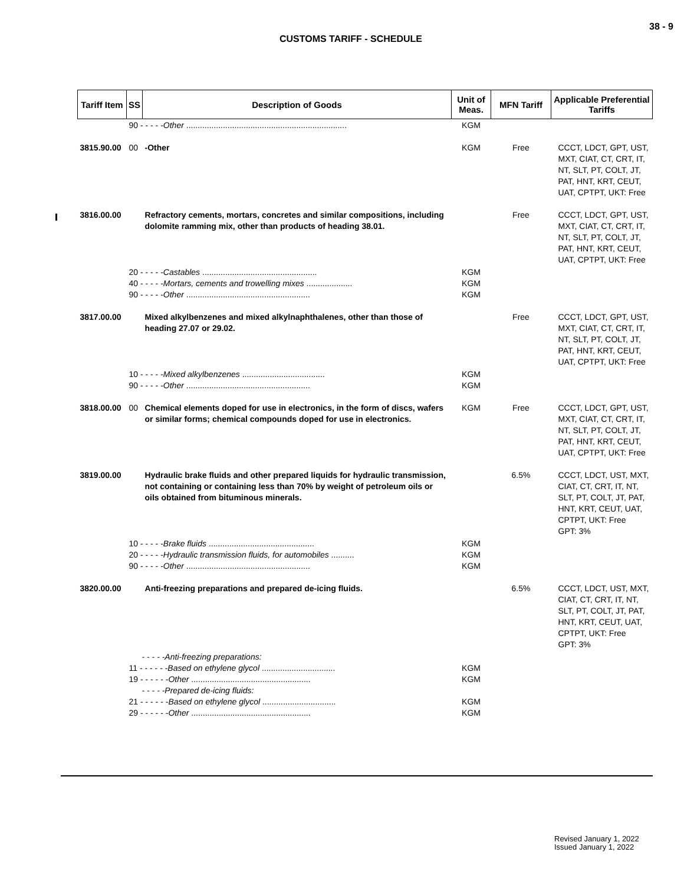38 - 9
CUSTOMS TARIFF - SCHEDULE
| Tariff Item | SS | Description of Goods | Unit of Meas. | MFN Tariff | Applicable Preferential Tariffs |
| --- | --- | --- | --- | --- | --- |
| | 90 - - - - - Other ...................................................................... | | KGM | | |
| 3815.90.00 | 00 | -Other | KGM | Free | CCCT, LDCT, GPT, UST, MXT, CIAT, CT, CRT, IT, NT, SLT, PT, COLT, JT, PAT, HNT, KRT, CEUT, UAT, CPTPT, UKT: Free |
| 3816.00.00 | | Refractory cements, mortars, concretes and similar compositions, including dolomite ramming mix, other than products of heading 38.01. | | Free | CCCT, LDCT, GPT, UST, MXT, CIAT, CT, CRT, IT, NT, SLT, PT, COLT, JT, PAT, HNT, KRT, CEUT, UAT, CPTPT, UKT: Free |
| | 20 - - - - - Castables .................................................. 40 - - - - - Mortars, cements and trowelling mixes .................... 90 - - - - - Other ...................................................... | | KGM KGM KGM | | |
| 3817.00.00 | | Mixed alkylbenzenes and mixed alkylnaphthalenes, other than those of heading 27.07 or 29.02. | | Free | CCCT, LDCT, GPT, UST, MXT, CIAT, CT, CRT, IT, NT, SLT, PT, COLT, JT, PAT, HNT, KRT, CEUT, UAT, CPTPT, UKT: Free |
| | 10 - - - - - Mixed alkylbenzenes .................................... 90 - - - - - Other ...................................................... | | KGM KGM | | |
| 3818.00.00 | 00 | Chemical elements doped for use in electronics, in the form of discs, wafers or similar forms; chemical compounds doped for use in electronics. | KGM | Free | CCCT, LDCT, GPT, UST, MXT, CIAT, CT, CRT, IT, NT, SLT, PT, COLT, JT, PAT, HNT, KRT, CEUT, UAT, CPTPT, UKT: Free |
| 3819.00.00 | | Hydraulic brake fluids and other prepared liquids for hydraulic transmission, not containing or containing less than 70% by weight of petroleum oils or oils obtained from bituminous minerals. | | 6.5% | CCCT, LDCT, UST, MXT, CIAT, CT, CRT, IT, NT, SLT, PT, COLT, JT, PAT, HNT, KRT, CEUT, UAT, CPTPT, UKT: Free GPT: 3% |
| | 10 - - - - - Brake fluids .............................................. 20 - - - - - Hydraulic transmission fluids, for automobiles .......... 90 - - - - - Other ...................................................... | | KGM KGM KGM | | |
| 3820.00.00 | | Anti-freezing preparations and prepared de-icing fluids. | | 6.5% | CCCT, LDCT, UST, MXT, CIAT, CT, CRT, IT, NT, SLT, PT, COLT, JT, PAT, HNT, KRT, CEUT, UAT, CPTPT, UKT: Free GPT: 3% |
| | - - - - -Anti-freezing preparations: 11 - - - - - - Based on ethylene glycol ................................ 19 - - - - - - Other .................................................... - - - - -Prepared de-icing fluids: 21 - - - - - - Based on ethylene glycol ................................ 29 - - - - - - Other .................................................... | | KGM KGM KGM KGM | | |
Revised January 1, 2022
Issued January 1, 2022